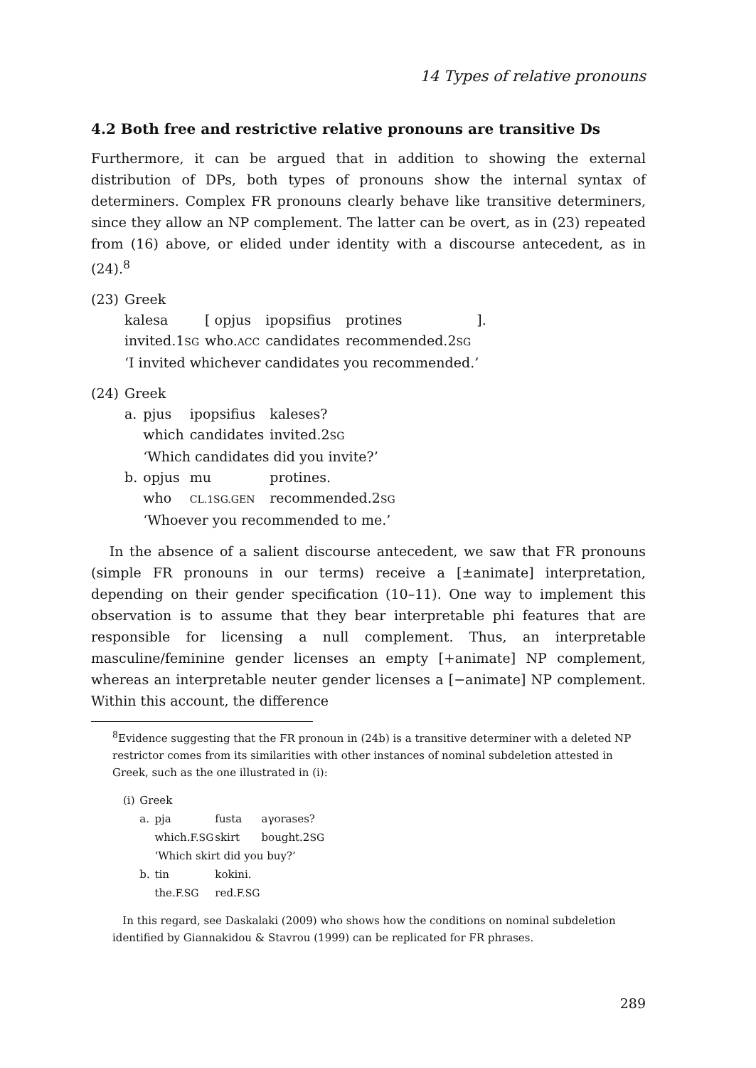14 Types of relative pronouns
4.2 Both free and restrictive relative pronouns are transitive Ds
Furthermore, it can be argued that in addition to showing the external distribution of DPs, both types of pronouns show the internal syntax of determiners. Complex FR pronouns clearly behave like transitive determiners, since they allow an NP complement. The latter can be overt, as in (23) repeated from (16) above, or elided under identity with a discourse antecedent, as in (24).<sup>8</sup>
| (23) | Greek | | | | |
| | kalesa | [ opjus | ipopsifius | protines | ]. |
| | invited.1 SG | who. ACC | candidates | recommended.2 SG | |
| | ‘I invited whichever candidates you recommended.’ | | | | |
| (24) | Greek | | | |
| | a. | pjus | ipopsifius | kaleses? |
| | | which | candidates | invited.2 SG |
| | | ‘Which candidates did you invite?’ | | |
| | b. | opjus | mu | protines. |
| | | who | CL.1SG.GEN | recommended.2 SG |
| | | ‘Whoever you recommended to me.’ | | |
In the absence of a salient discourse antecedent, we saw that FR pronouns (simple FR pronouns in our terms) receive a [±animate] interpretation, depending on their gender specification (10–11). One way to implement this observation is to assume that they bear interpretable phi features that are responsible for licensing a null complement. Thus, an interpretable masculine/feminine gender licenses an empty [+animate] NP complement, whereas an interpretable neuter gender licenses a [−animate] NP complement. Within this account, the difference
<sup>8</sup> Evidence suggesting that the FR pronoun in (24b) is a transitive determiner with a deleted NP restrictor comes from its similarities with other instances of nominal subdeletion attested in Greek, such as the one illustrated in (i):
| (i) | Greek | | | |
| | a. | pja | fusta | aγorases? |
| | | which. F.SG | skirt | bought.2 SG |
| | | ‘Which skirt did you buy?’ | | |
| | b. | tin | kokini. | |
| | | the. F.SG | red. F.SG | |
In this regard, see Daskalaki (2009) who shows how the conditions on nominal subdeletion identified by Giannakidou & Stavrou (1999) can be replicated for FR phrases.
289